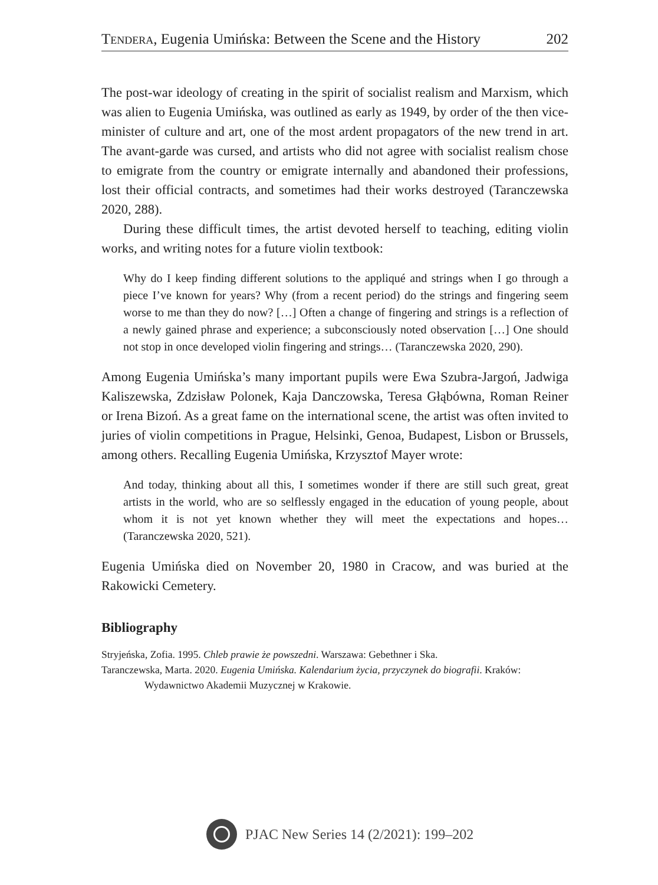Tendera, Eugenia Umińska: Between the Scene and the History 202
The post-war ideology of creating in the spirit of socialist realism and Marxism, which was alien to Eugenia Umińska, was outlined as early as 1949, by order of the then vice-minister of culture and art, one of the most ardent propagators of the new trend in art. The avant-garde was cursed, and artists who did not agree with socialist realism chose to emigrate from the country or emigrate internally and abandoned their professions, lost their official contracts, and sometimes had their works destroyed (Taranczewska 2020, 288).
During these difficult times, the artist devoted herself to teaching, editing violin works, and writing notes for a future violin textbook:
Why do I keep finding different solutions to the appliqué and strings when I go through a piece I’ve known for years? Why (from a recent period) do the strings and fingering seem worse to me than they do now? […] Often a change of fingering and strings is a reflection of a newly gained phrase and experience; a subconsciously noted observation […] One should not stop in once developed violin fingering and strings… (Taranczewska 2020, 290).
Among Eugenia Umińska’s many important pupils were Ewa Szubra-Jargoń, Jadwiga Kaliszewska, Zdzisław Polonek, Kaja Danczowska, Teresa Głąbówna, Roman Reiner or Irena Bizoń. As a great fame on the international scene, the artist was often invited to juries of violin competitions in Prague, Helsinki, Genoa, Budapest, Lisbon or Brussels, among others. Recalling Eugenia Umińska, Krzysztof Mayer wrote:
And today, thinking about all this, I sometimes wonder if there are still such great, great artists in the world, who are so selflessly engaged in the education of young people, about whom it is not yet known whether they will meet the expectations and hopes… (Taranczewska 2020, 521).
Eugenia Umińska died on November 20, 1980 in Cracow, and was buried at the Rakowicki Cemetery.
Bibliography
Stryjeńska, Zofia. 1995. Chleb prawie że powszedni. Warszawa: Gebethner i Ska.
Taranczewska, Marta. 2020. Eugenia Umińska. Kalendarium życia, przyczynek do biografii. Kraków: Wydawnictwo Akademii Muzycznej w Krakowie.
PJAC New Series 14 (2/2021): 199–202